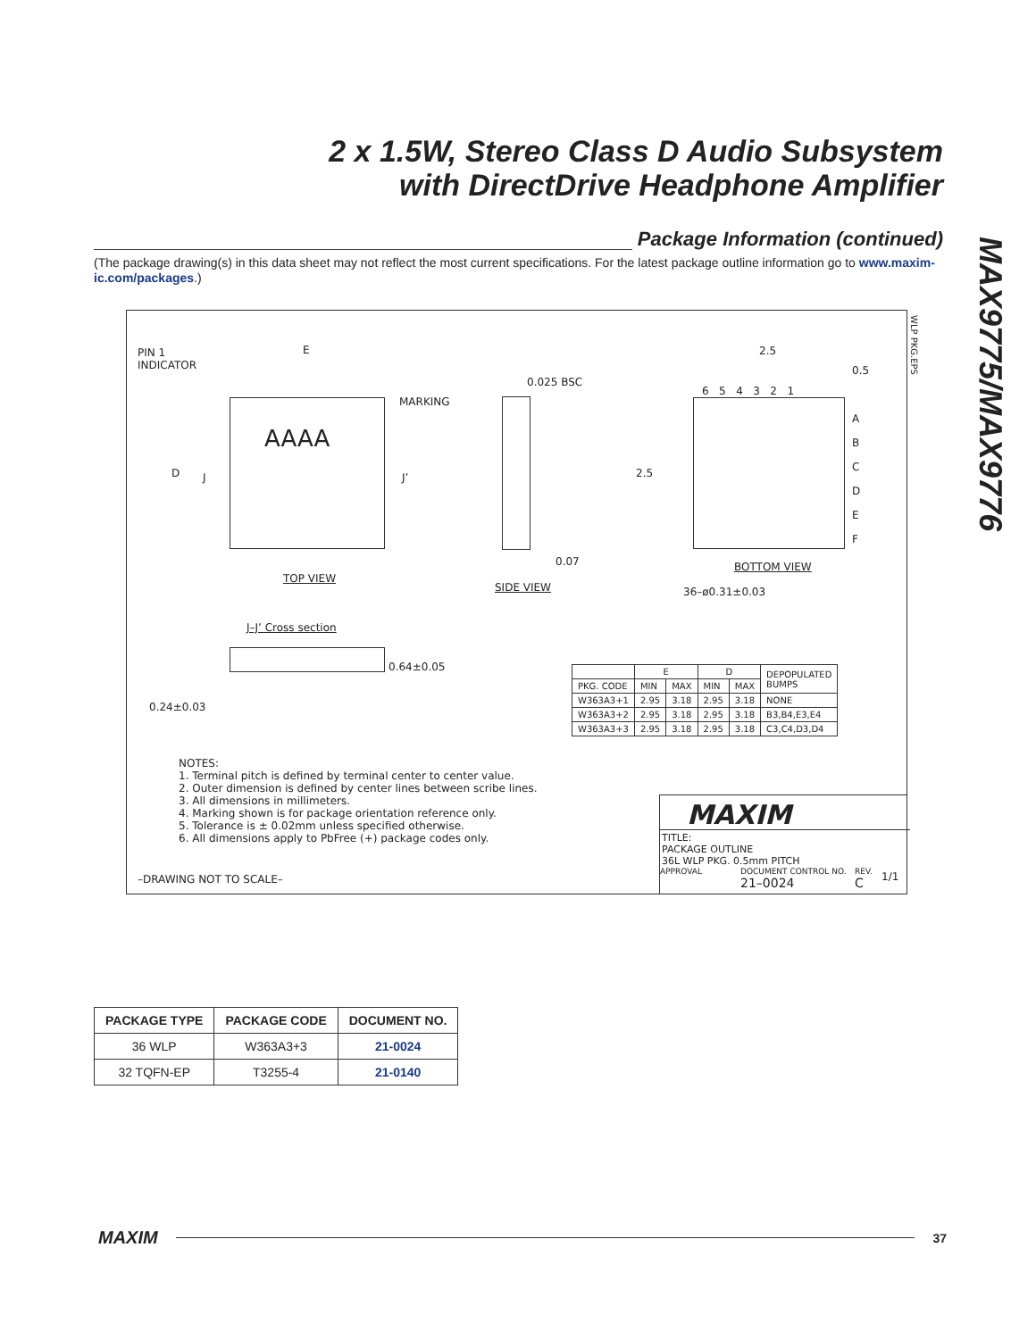2 x 1.5W, Stereo Class D Audio Subsystem
with DirectDrive Headphone Amplifier
MAX9775/MAX9776
Package Information (continued)
(The package drawing(s) in this data sheet may not reflect the most current specifications. For the latest package outline information go to www.maxim-ic.com/packages.)
PIN 1
INDICATOR
AAAA
E
MARKING
D J J’
TOP VIEW
0.025 BSC
0.07
SIDE VIEW
2.5
0.5
6 5 4 3 2 1
A
B
C
D
E
F
2.5
BOTTOM VIEW
36–ø0.31±0.03
J–J’ Cross section
0.64±0.05
0.24±0.03
| | E | | D | | DEPOPULATED BUMPS |
| PKG. CODE | MIN | MAX | MIN | MAX | |
| W363A3+1 | 2.95 | 3.18 | 2.95 | 3.18 | NONE |
| W363A3+2 | 2.95 | 3.18 | 2.95 | 3.18 | B3,B4,E3,E4 |
| W363A3+3 | 2.95 | 3.18 | 2.95 | 3.18 | C3,C4,D3,D4 |
NOTES:
1. Terminal pitch is defined by terminal center to center value.
2. Outer dimension is defined by center lines between scribe lines.
3. All dimensions in millimeters.
4. Marking shown is for package orientation reference only.
5. Tolerance is ± 0.02mm unless specified otherwise.
6. All dimensions apply to PbFree (+) package codes only.
–DRAWING NOT TO SCALE–
MAXIM
TITLE:
PACKAGE OUTLINE
36L WLP PKG. 0.5mm PITCH
APPROVAL
DOCUMENT CONTROL NO.
21–0024
REV.
C
1/1
WLP PKG.EPS
| PACKAGE TYPE | PACKAGE CODE | DOCUMENT NO. |
| --- | --- | --- |
| 36 WLP | W363A3+3 | 21-0024 |
| 32 TQFN-EP | T3255-4 | 21-0140 |
MAXIM 37